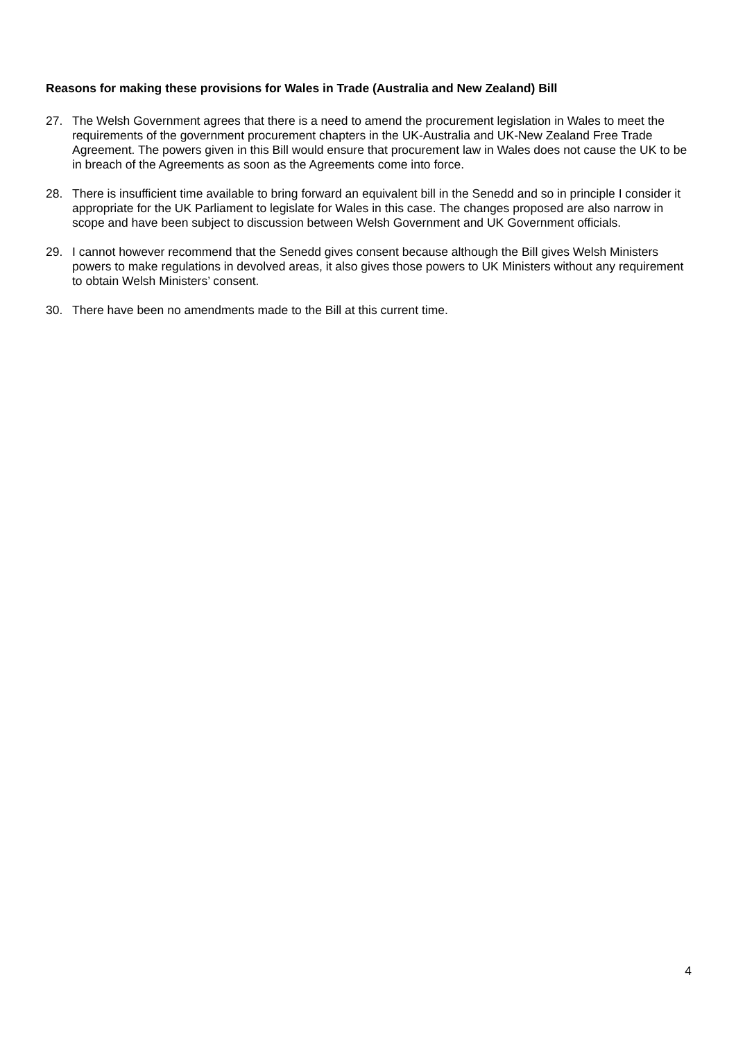Reasons for making these provisions for Wales in Trade (Australia and New Zealand) Bill
27. The Welsh Government agrees that there is a need to amend the procurement legislation in Wales to meet the requirements of the government procurement chapters in the UK-Australia and UK-New Zealand Free Trade Agreement. The powers given in this Bill would ensure that procurement law in Wales does not cause the UK to be in breach of the Agreements as soon as the Agreements come into force.
28. There is insufficient time available to bring forward an equivalent bill in the Senedd and so in principle I consider it appropriate for the UK Parliament to legislate for Wales in this case. The changes proposed are also narrow in scope and have been subject to discussion between Welsh Government and UK Government officials.
29. I cannot however recommend that the Senedd gives consent because although the Bill gives Welsh Ministers powers to make regulations in devolved areas, it also gives those powers to UK Ministers without any requirement to obtain Welsh Ministers’ consent.
30. There have been no amendments made to the Bill at this current time.
4